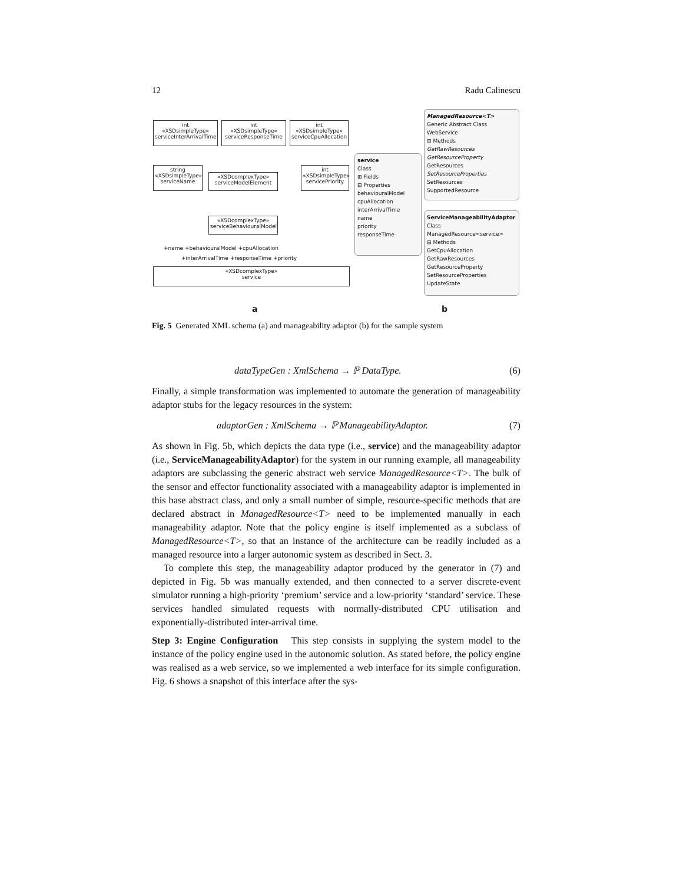12 Radu Calinescu
int
«XSDsimpleType»
serviceInterArrivalTime
int
«XSDsimpleType»
serviceResponseTime
int
«XSDsimpleType»
serviceCpuAllocation
string
«XSDsimpleType»
serviceName
«XSDcomplexType»
serviceModelElement
int
«XSDsimpleType»
servicePriority
«XSDcomplexType»
serviceBehaviouralModel
+name +behaviouralModel +cpuAllocation
+interArrivalTime +responseTime +priority
«XSDcomplexType»
service
service
Class
⊞ Fields
⊟ Properties
behaviouralModel
cpuAllocation
interArrivalTime
name
priority
responseTime
ManagedResource<T>
Generic Abstract Class
WebService
⊟ Methods
GetRawResources
GetResourceProperty
GetResources
SetResourceProperties
SetResources
SupportedResource
ServiceManageabilityAdaptor
Class
ManagedResource<service>
⊟ Methods
GetCpuAllocation
GetRawResources
GetResourceProperty
SetResourceProperties
UpdateState
a b
Fig. 5 Generated XML schema (a) and manageability adaptor (b) for the sample system
dataTypeGen : XmlSchema → ℙ DataType. (6)
Finally, a simple transformation was implemented to automate the generation of manageability adaptor stubs for the legacy resources in the system:
adaptorGen : XmlSchema → ℙ ManageabilityAdaptor. (7)
As shown in Fig. 5b, which depicts the data type (i.e., service) and the manageability adaptor (i.e., ServiceManageabilityAdaptor) for the system in our running example, all manageability adaptors are subclassing the generic abstract web service ManagedResource<T>. The bulk of the sensor and effector functionality associated with a manageability adaptor is implemented in this base abstract class, and only a small number of simple, resource-specific methods that are declared abstract in ManagedResource<T> need to be implemented manually in each manageability adaptor. Note that the policy engine is itself implemented as a subclass of ManagedResource<T>, so that an instance of the architecture can be readily included as a managed resource into a larger autonomic system as described in Sect. 3.
To complete this step, the manageability adaptor produced by the generator in (7) and depicted in Fig. 5b was manually extended, and then connected to a server discrete-event simulator running a high-priority ‘premium’ service and a low-priority ‘standard’ service. These services handled simulated requests with normally-distributed CPU utilisation and exponentially-distributed inter-arrival time.
Step 3: Engine Configuration This step consists in supplying the system model to the instance of the policy engine used in the autonomic solution. As stated before, the policy engine was realised as a web service, so we implemented a web interface for its simple configuration. Fig. 6 shows a snapshot of this interface after the sys-